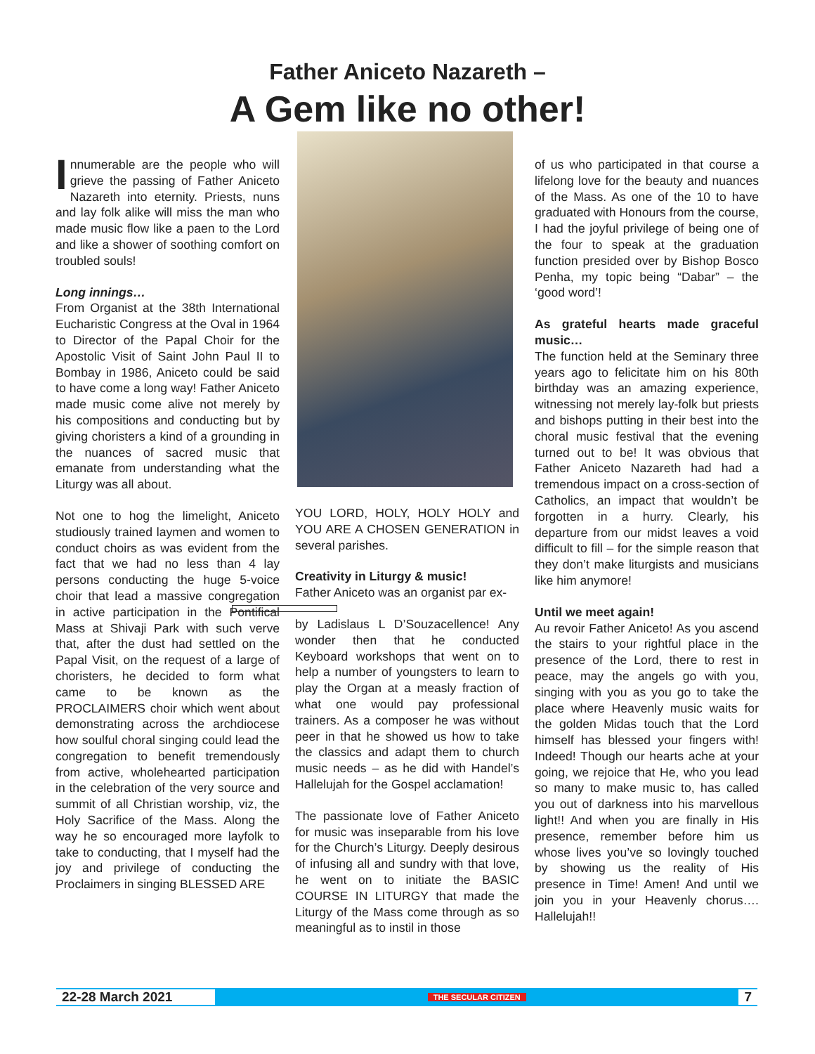Father Aniceto Nazareth –
A Gem like no other!
Innumerable are the people who will grieve the passing of Father Aniceto Nazareth into eternity. Priests, nuns and lay folk alike will miss the man who made music flow like a paen to the Lord and like a shower of soothing comfort on troubled souls!
Long innings…
From Organist at the 38th International Eucharistic Congress at the Oval in 1964 to Director of the Papal Choir for the Apostolic Visit of Saint John Paul II to Bombay in 1986, Aniceto could be said to have come a long way! Father Aniceto made music come alive not merely by his compositions and conducting but by giving choristers a kind of a grounding in the nuances of sacred music that emanate from understanding what the Liturgy was all about.
Not one to hog the limelight, Aniceto studiously trained laymen and women to conduct choirs as was evident from the fact that we had no less than 4 lay persons conducting the huge 5-voice choir that lead a massive congregation in active participation in the Pontifical Mass at Shivaji Park with such verve that, after the dust had settled on the Papal Visit, on the request of a large of choristers, he decided to form what came to be known as the PROCLAIMERS choir which went about demonstrating across the archdiocese how soulful choral singing could lead the congregation to benefit tremendously from active, wholehearted participation in the celebration of the very source and summit of all Christian worship, viz, the Holy Sacrifice of the Mass. Along the way he so encouraged more layfolk to take to conducting, that I myself had the joy and privilege of conducting the Proclaimers in singing BLESSED ARE
YOU LORD, HOLY, HOLY HOLY and YOU ARE A CHOSEN GENERATION in several parishes.
Creativity in Liturgy & music!
Father Aniceto was an organist par ex-
by Ladislaus L D’Souza cellence! Any wonder then that he conducted Keyboard workshops that went on to help a number of youngsters to learn to play the Organ at a measly fraction of what one would pay professional trainers. As a composer he was without peer in that he showed us how to take the classics and adapt them to church music needs – as he did with Handel’s Hallelujah for the Gospel acclamation!
The passionate love of Father Aniceto for music was inseparable from his love for the Church’s Liturgy. Deeply desirous of infusing all and sundry with that love, he went on to initiate the BASIC COURSE IN LITURGY that made the Liturgy of the Mass come through as so meaningful as to instil in those
of us who participated in that course a lifelong love for the beauty and nuances of the Mass. As one of the 10 to have graduated with Honours from the course, I had the joyful privilege of being one of the four to speak at the graduation function presided over by Bishop Bosco Penha, my topic being “Dabar” – the ‘good word’!
As grateful hearts made graceful music…
The function held at the Seminary three years ago to felicitate him on his 80th birthday was an amazing experience, witnessing not merely lay-folk but priests and bishops putting in their best into the choral music festival that the evening turned out to be! It was obvious that Father Aniceto Nazareth had had a tremendous impact on a cross-section of Catholics, an impact that wouldn’t be forgotten in a hurry. Clearly, his departure from our midst leaves a void difficult to fill – for the simple reason that they don’t make liturgists and musicians like him anymore!
Until we meet again!
Au revoir Father Aniceto! As you ascend the stairs to your rightful place in the presence of the Lord, there to rest in peace, may the angels go with you, singing with you as you go to take the place where Heavenly music waits for the golden Midas touch that the Lord himself has blessed your fingers with! Indeed! Though our hearts ache at your going, we rejoice that He, who you lead so many to make music to, has called you out of darkness into his marvellous light!! And when you are finally in His presence, remember before him us whose lives you’ve so lovingly touched by showing us the reality of His presence in Time! Amen! And until we join you in your Heavenly chorus…. Hallelujah!!
22-28 March 2021 THE SECULAR CITIZEN 7